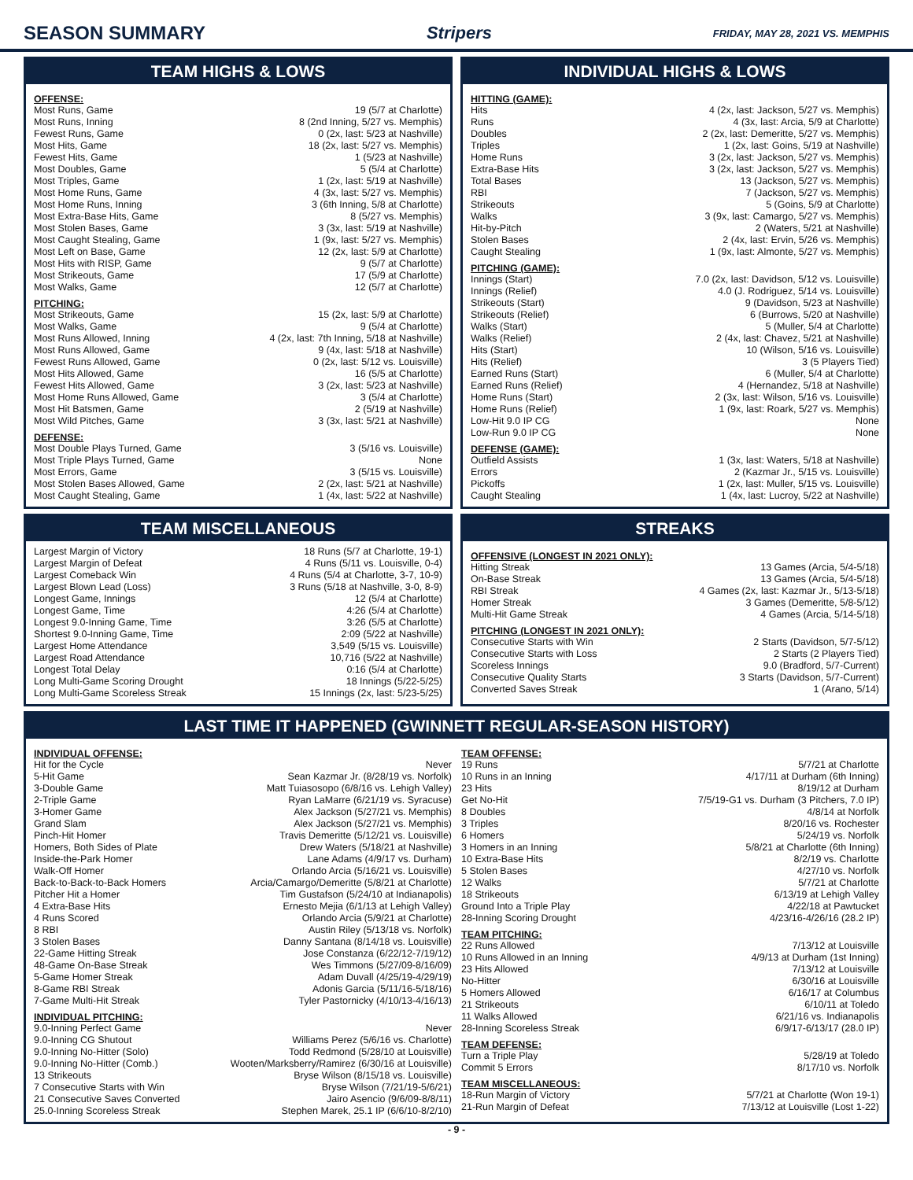SEASON SUMMARY Stripers
FRIDAY, MAY 28, 2021 VS. MEMPHIS
TEAM HIGHS & LOWS
OFFENSE:
| Most Runs, Game | 19 (5/7 at Charlotte) |
| Most Runs, Inning | 8 (2nd Inning, 5/27 vs. Memphis) |
| Fewest Runs, Game | 0 (2x, last: 5/23 at Nashville) |
| Most Hits, Game | 18 (2x, last: 5/27 vs. Memphis) |
| Fewest Hits, Game | 1 (5/23 at Nashville) |
| Most Doubles, Game | 5 (5/4 at Charlotte) |
| Most Triples, Game | 1 (2x, last: 5/19 at Nashville) |
| Most Home Runs, Game | 4 (3x, last: 5/27 vs. Memphis) |
| Most Home Runs, Inning | 3 (6th Inning, 5/8 at Charlotte) |
| Most Extra-Base Hits, Game | 8 (5/27 vs. Memphis) |
| Most Stolen Bases, Game | 3 (3x, last: 5/19 at Nashville) |
| Most Caught Stealing, Game | 1 (9x, last: 5/27 vs. Memphis) |
| Most Left on Base, Game | 12 (2x, last: 5/9 at Charlotte) |
| Most Hits with RISP, Game | 9 (5/7 at Charlotte) |
| Most Strikeouts, Game | 17 (5/9 at Charlotte) |
| Most Walks, Game | 12 (5/7 at Charlotte) |
PITCHING:
| Most Strikeouts, Game | 15 (2x, last: 5/9 at Charlotte) |
| Most Walks, Game | 9 (5/4 at Charlotte) |
| Most Runs Allowed, Inning | 4 (2x, last: 7th Inning, 5/18 at Nashville) |
| Most Runs Allowed, Game | 9 (4x, last: 5/18 at Nashville) |
| Fewest Runs Allowed, Game | 0 (2x, last: 5/12 vs. Louisville) |
| Most Hits Allowed, Game | 16 (5/5 at Charlotte) |
| Fewest Hits Allowed, Game | 3 (2x, last: 5/23 at Nashville) |
| Most Home Runs Allowed, Game | 3 (5/4 at Charlotte) |
| Most Hit Batsmen, Game | 2 (5/19 at Nashville) |
| Most Wild Pitches, Game | 3 (3x, last: 5/21 at Nashville) |
DEFENSE:
| Most Double Plays Turned, Game | 3 (5/16 vs. Louisville) |
| Most Triple Plays Turned, Game | None |
| Most Errors, Game | 3 (5/15 vs. Louisville) |
| Most Stolen Bases Allowed, Game | 2 (2x, last: 5/21 at Nashville) |
| Most Caught Stealing, Game | 1 (4x, last: 5/22 at Nashville) |
INDIVIDUAL HIGHS & LOWS
HITTING (GAME):
| Hits | 4 (2x, last: Jackson, 5/27 vs. Memphis) |
| Runs | 4 (3x, last: Arcia, 5/9 at Charlotte) |
| Doubles | 2 (2x, last: Demeritte, 5/27 vs. Memphis) |
| Triples | 1 (2x, last: Goins, 5/19 at Nashville) |
| Home Runs | 3 (2x, last: Jackson, 5/27 vs. Memphis) |
| Extra-Base Hits | 3 (2x, last: Jackson, 5/27 vs. Memphis) |
| Total Bases | 13 (Jackson, 5/27 vs. Memphis) |
| RBI | 7 (Jackson, 5/27 vs. Memphis) |
| Strikeouts | 5 (Goins, 5/9 at Charlotte) |
| Walks | 3 (9x, last: Camargo, 5/27 vs. Memphis) |
| Hit-by-Pitch | 2 (Waters, 5/21 at Nashville) |
| Stolen Bases | 2 (4x, last: Ervin, 5/26 vs. Memphis) |
| Caught Stealing | 1 (9x, last: Almonte, 5/27 vs. Memphis) |
PITCHING (GAME):
| Innings (Start) | 7.0 (2x, last: Davidson, 5/12 vs. Louisville) |
| Innings (Relief) | 4.0 (J. Rodriguez, 5/14 vs. Louisville) |
| Strikeouts (Start) | 9 (Davidson, 5/23 at Nashville) |
| Strikeouts (Relief) | 6 (Burrows, 5/20 at Nashville) |
| Walks (Start) | 5 (Muller, 5/4 at Charlotte) |
| Walks (Relief) | 2 (4x, last: Chavez, 5/21 at Nashville) |
| Hits (Start) | 10 (Wilson, 5/16 vs. Louisville) |
| Hits (Relief) | 3 (5 Players Tied) |
| Earned Runs (Start) | 6 (Muller, 5/4 at Charlotte) |
| Earned Runs (Relief) | 4 (Hernandez, 5/18 at Nashville) |
| Home Runs (Start) | 2 (3x, last: Wilson, 5/16 vs. Louisville) |
| Home Runs (Relief) | 1 (9x, last: Roark, 5/27 vs. Memphis) |
| Low-Hit 9.0 IP CG | None |
| Low-Run 9.0 IP CG | None |
DEFENSE (GAME):
| Outfield Assists | 1 (3x, last: Waters, 5/18 at Nashville) |
| Errors | 2 (Kazmar Jr., 5/15 vs. Louisville) |
| Pickoffs | 1 (2x, last: Muller, 5/15 vs. Louisville) |
| Caught Stealing | 1 (4x, last: Lucroy, 5/22 at Nashville) |
TEAM MISCELLANEOUS
| Largest Margin of Victory | 18 Runs (5/7 at Charlotte, 19-1) |
| Largest Margin of Defeat | 4 Runs (5/11 vs. Louisville, 0-4) |
| Largest Comeback Win | 4 Runs (5/4 at Charlotte, 3-7, 10-9) |
| Largest Blown Lead (Loss) | 3 Runs (5/18 at Nashville, 3-0, 8-9) |
| Longest Game, Innings | 12 (5/4 at Charlotte) |
| Longest Game, Time | 4:26 (5/4 at Charlotte) |
| Longest 9.0-Inning Game, Time | 3:26 (5/5 at Charlotte) |
| Shortest 9.0-Inning Game, Time | 2:09 (5/22 at Nashville) |
| Largest Home Attendance | 3,549 (5/15 vs. Louisville) |
| Largest Road Attendance | 10,716 (5/22 at Nashville) |
| Longest Total Delay | 0:16 (5/4 at Charlotte) |
| Long Multi-Game Scoring Drought | 18 Innings (5/22-5/25) |
| Long Multi-Game Scoreless Streak | 15 Innings (2x, last: 5/23-5/25) |
STREAKS
OFFENSIVE (LONGEST IN 2021 ONLY):
| Hitting Streak | 13 Games (Arcia, 5/4-5/18) |
| On-Base Streak | 13 Games (Arcia, 5/4-5/18) |
| RBI Streak | 4 Games (2x, last: Kazmar Jr., 5/13-5/18) |
| Homer Streak | 3 Games (Demeritte, 5/8-5/12) |
| Multi-Hit Game Streak | 4 Games (Arcia, 5/14-5/18) |
PITCHING (LONGEST IN 2021 ONLY):
| Consecutive Starts with Win | 2 Starts (Davidson, 5/7-5/12) |
| Consecutive Starts with Loss | 2 Starts (2 Players Tied) |
| Scoreless Innings | 9.0 (Bradford, 5/7-Current) |
| Consecutive Quality Starts | 3 Starts (Davidson, 5/7-Current) |
| Converted Saves Streak | 1 (Arano, 5/14) |
LAST TIME IT HAPPENED (GWINNETT REGULAR-SEASON HISTORY)
INDIVIDUAL OFFENSE:
| Hit for the Cycle | Never |
| 5-Hit Game | Sean Kazmar Jr. (8/28/19 vs. Norfolk) |
| 3-Double Game | Matt Tuiasosopo (6/8/16 vs. Lehigh Valley) |
| 2-Triple Game | Ryan LaMarre (6/21/19 vs. Syracuse) |
| 3-Homer Game | Alex Jackson (5/27/21 vs. Memphis) |
| Grand Slam | Alex Jackson (5/27/21 vs. Memphis) |
| Pinch-Hit Homer | Travis Demeritte (5/12/21 vs. Louisville) |
| Homers, Both Sides of Plate | Drew Waters (5/18/21 at Nashville) |
| Inside-the-Park Homer | Lane Adams (4/9/17 vs. Durham) |
| Walk-Off Homer | Orlando Arcia (5/16/21 vs. Louisville) |
| Back-to-Back-to-Back Homers | Arcia/Camargo/Demeritte (5/8/21 at Charlotte) |
| Pitcher Hit a Homer | Tim Gustafson (5/24/10 at Indianapolis) |
| 4 Extra-Base Hits | Ernesto Mejia (6/1/13 at Lehigh Valley) |
| 4 Runs Scored | Orlando Arcia (5/9/21 at Charlotte) |
| 8 RBI | Austin Riley (5/13/18 vs. Norfolk) |
| 3 Stolen Bases | Danny Santana (8/14/18 vs. Louisville) |
| 22-Game Hitting Streak | Jose Constanza (6/22/12-7/19/12) |
| 48-Game On-Base Streak | Wes Timmons (5/27/09-8/16/09) |
| 5-Game Homer Streak | Adam Duvall (4/25/19-4/29/19) |
| 8-Game RBI Streak | Adonis Garcia (5/11/16-5/18/16) |
| 7-Game Multi-Hit Streak | Tyler Pastornicky (4/10/13-4/16/13) |
INDIVIDUAL PITCHING:
| 9.0-Inning Perfect Game | Never |
| 9.0-Inning CG Shutout | Williams Perez (5/6/16 vs. Charlotte) |
| 9.0-Inning No-Hitter (Solo) | Todd Redmond (5/28/10 at Louisville) |
| 9.0-Inning No-Hitter (Comb.) | Wooten/Marksberry/Ramirez (6/30/16 at Louisville) |
| 13 Strikeouts | Bryse Wilson (8/15/18 vs. Louisville) |
| 7 Consecutive Starts with Win | Bryse Wilson (7/21/19-5/6/21) |
| 21 Consecutive Saves Converted | Jairo Asencio (9/6/09-8/8/11) |
| 25.0-Inning Scoreless Streak | Stephen Marek, 25.1 IP (6/6/10-8/2/10) |
TEAM OFFENSE:
| 19 Runs | 5/7/21 at Charlotte |
| 10 Runs in an Inning | 4/17/11 at Durham (6th Inning) |
| 23 Hits | 8/19/12 at Durham |
| Get No-Hit | 7/5/19-G1 vs. Durham (3 Pitchers, 7.0 IP) |
| 8 Doubles | 4/8/14 at Norfolk |
| 3 Triples | 8/20/16 vs. Rochester |
| 6 Homers | 5/24/19 vs. Norfolk |
| 3 Homers in an Inning | 5/8/21 at Charlotte (6th Inning) |
| 10 Extra-Base Hits | 8/2/19 vs. Charlotte |
| 5 Stolen Bases | 4/27/10 vs. Norfolk |
| 12 Walks | 5/7/21 at Charlotte |
| 18 Strikeouts | 6/13/19 at Lehigh Valley |
| Ground Into a Triple Play | 4/22/18 at Pawtucket |
| 28-Inning Scoring Drought | 4/23/16-4/26/16 (28.2 IP) |
TEAM PITCHING:
| 22 Runs Allowed | 7/13/12 at Louisville |
| 10 Runs Allowed in an Inning | 4/9/13 at Durham (1st Inning) |
| 23 Hits Allowed | 7/13/12 at Louisville |
| No-Hitter | 6/30/16 at Louisville |
| 5 Homers Allowed | 6/16/17 at Columbus |
| 21 Strikeouts | 6/10/11 at Toledo |
| 11 Walks Allowed | 6/21/16 vs. Indianapolis |
| 28-Inning Scoreless Streak | 6/9/17-6/13/17 (28.0 IP) |
TEAM DEFENSE:
| Turn a Triple Play | 5/28/19 at Toledo |
| Commit 5 Errors | 8/17/10 vs. Norfolk |
TEAM MISCELLANEOUS:
| 18-Run Margin of Victory | 5/7/21 at Charlotte (Won 19-1) |
| 21-Run Margin of Defeat | 7/13/12 at Louisville (Lost 1-22) |
- 9 -